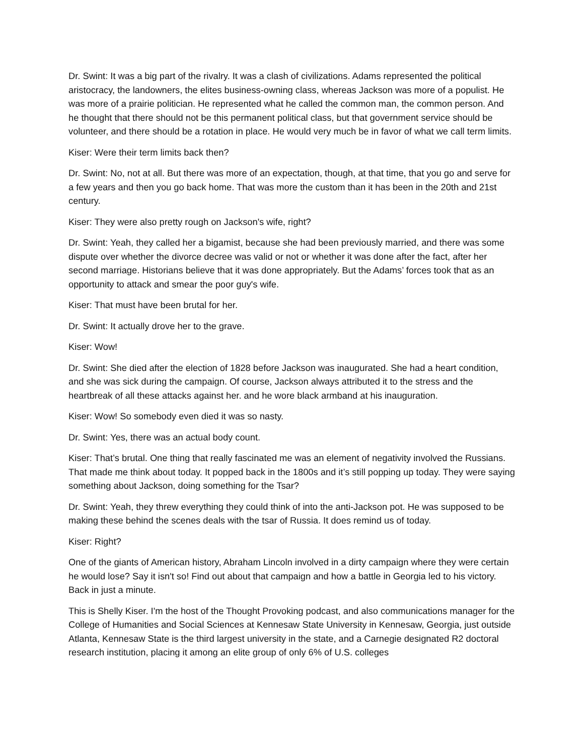Dr. Swint: It was a big part of the rivalry. It was a clash of civilizations. Adams represented the political aristocracy, the landowners, the elites business-owning class, whereas Jackson was more of a populist. He was more of a prairie politician. He represented what he called the common man, the common person. And he thought that there should not be this permanent political class, but that government service should be volunteer, and there should be a rotation in place. He would very much be in favor of what we call term limits.
Kiser: Were their term limits back then?
Dr. Swint: No, not at all. But there was more of an expectation, though, at that time, that you go and serve for a few years and then you go back home. That was more the custom than it has been in the 20th and 21st century.
Kiser: They were also pretty rough on Jackson's wife, right?
Dr. Swint: Yeah, they called her a bigamist, because she had been previously married, and there was some dispute over whether the divorce decree was valid or not or whether it was done after the fact, after her second marriage. Historians believe that it was done appropriately. But the Adams’ forces took that as an opportunity to attack and smear the poor guy's wife.
Kiser: That must have been brutal for her.
Dr. Swint: It actually drove her to the grave.
Kiser: Wow!
Dr. Swint: She died after the election of 1828 before Jackson was inaugurated. She had a heart condition, and she was sick during the campaign. Of course, Jackson always attributed it to the stress and the heartbreak of all these attacks against her. and he wore black armband at his inauguration.
Kiser: Wow! So somebody even died it was so nasty.
Dr. Swint: Yes, there was an actual body count.
Kiser: That’s brutal. One thing that really fascinated me was an element of negativity involved the Russians. That made me think about today. It popped back in the 1800s and it’s still popping up today. They were saying something about Jackson, doing something for the Tsar?
Dr. Swint: Yeah, they threw everything they could think of into the anti-Jackson pot. He was supposed to be making these behind the scenes deals with the tsar of Russia. It does remind us of today.
Kiser: Right?
One of the giants of American history, Abraham Lincoln involved in a dirty campaign where they were certain he would lose? Say it isn't so! Find out about that campaign and how a battle in Georgia led to his victory. Back in just a minute.
This is Shelly Kiser. I'm the host of the Thought Provoking podcast, and also communications manager for the College of Humanities and Social Sciences at Kennesaw State University in Kennesaw, Georgia, just outside Atlanta, Kennesaw State is the third largest university in the state, and a Carnegie designated R2 doctoral research institution, placing it among an elite group of only 6% of U.S. colleges